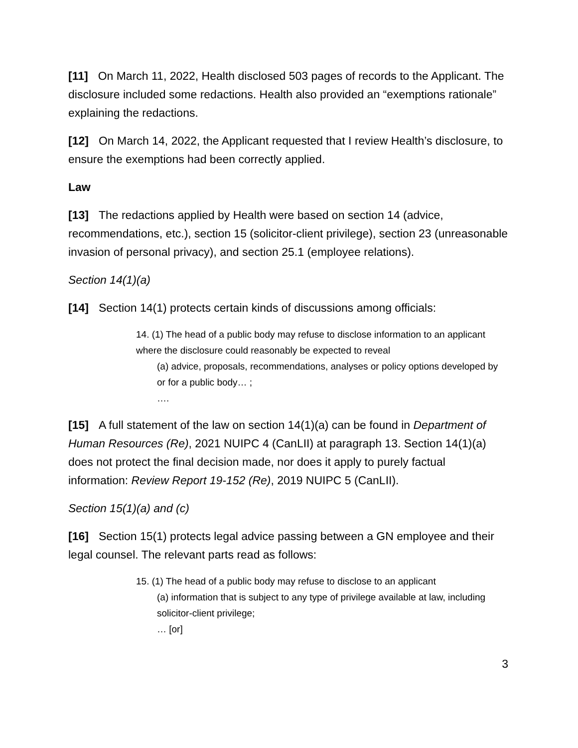[11] On March 11, 2022, Health disclosed 503 pages of records to the Applicant. The disclosure included some redactions. Health also provided an “exemptions rationale” explaining the redactions.
[12] On March 14, 2022, the Applicant requested that I review Health’s disclosure, to ensure the exemptions had been correctly applied.
Law
[13] The redactions applied by Health were based on section 14 (advice, recommendations, etc.), section 15 (solicitor-client privilege), section 23 (unreasonable invasion of personal privacy), and section 25.1 (employee relations).
Section 14(1)(a)
[14] Section 14(1) protects certain kinds of discussions among officials:
14. (1) The head of a public body may refuse to disclose information to an applicant where the disclosure could reasonably be expected to reveal
(a) advice, proposals, recommendations, analyses or policy options developed by or for a public body… ;
….
[15] A full statement of the law on section 14(1)(a) can be found in Department of Human Resources (Re), 2021 NUIPC 4 (CanLII) at paragraph 13. Section 14(1)(a) does not protect the final decision made, nor does it apply to purely factual information: Review Report 19-152 (Re), 2019 NUIPC 5 (CanLII).
Section 15(1)(a) and (c)
[16] Section 15(1) protects legal advice passing between a GN employee and their legal counsel. The relevant parts read as follows:
15. (1) The head of a public body may refuse to disclose to an applicant
(a) information that is subject to any type of privilege available at law, including solicitor-client privilege;
… [or]
3